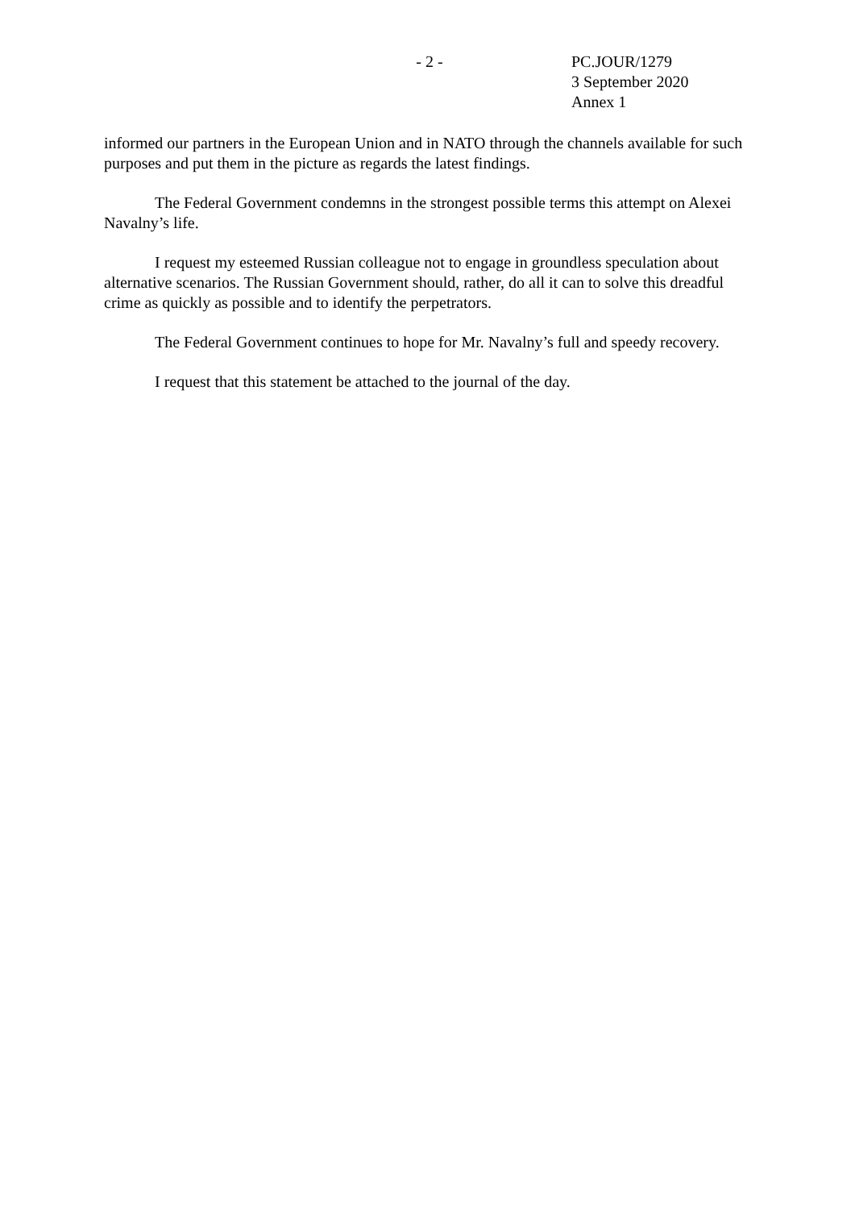- 2 - PC.JOUR/1279
3 September 2020
Annex 1
informed our partners in the European Union and in NATO through the channels available for such purposes and put them in the picture as regards the latest findings.
The Federal Government condemns in the strongest possible terms this attempt on Alexei Navalny’s life.
I request my esteemed Russian colleague not to engage in groundless speculation about alternative scenarios. The Russian Government should, rather, do all it can to solve this dreadful crime as quickly as possible and to identify the perpetrators.
The Federal Government continues to hope for Mr. Navalny’s full and speedy recovery.
I request that this statement be attached to the journal of the day.